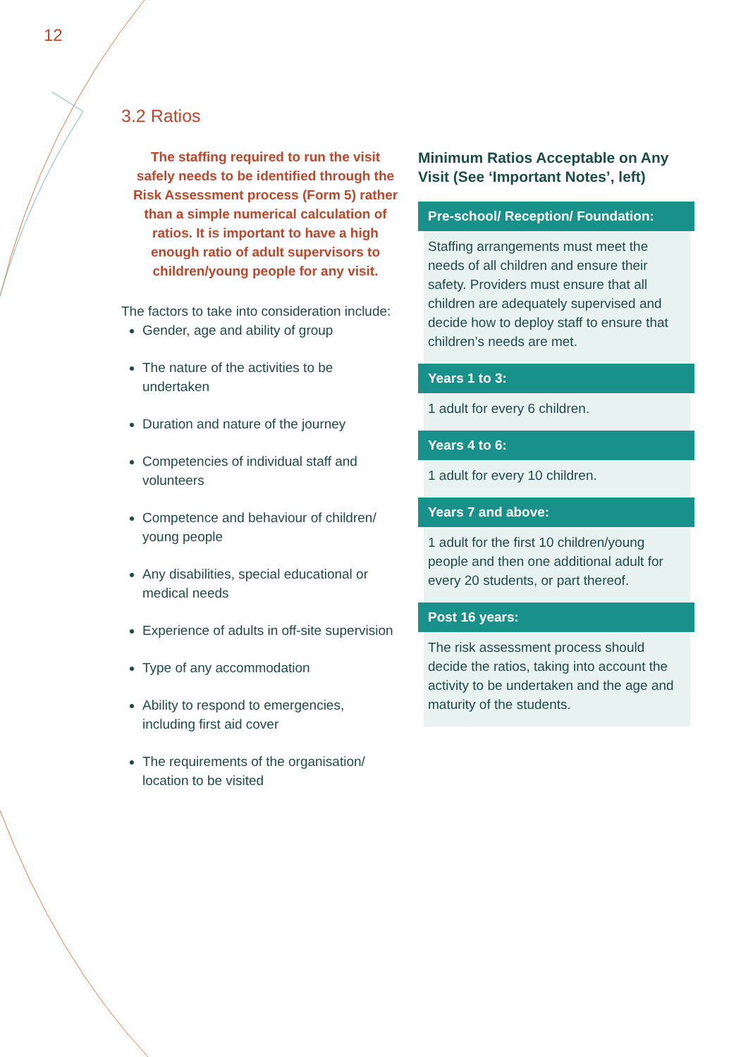12
3.2 Ratios
The staffing required to run the visit safely needs to be identified through the Risk Assessment process (Form 5) rather than a simple numerical calculation of ratios. It is important to have a high enough ratio of adult supervisors to children/young people for any visit.
The factors to take into consideration include:
Gender, age and ability of group
The nature of the activities to be undertaken
Duration and nature of the journey
Competencies of individual staff and volunteers
Competence and behaviour of children/ young people
Any disabilities, special educational or medical needs
Experience of adults in off-site supervision
Type of any accommodation
Ability to respond to emergencies, including first aid cover
The requirements of the organisation/ location to be visited
Minimum Ratios Acceptable on Any Visit (See ‘Important Notes’, left)
Pre-school/ Reception/ Foundation:
Staffing arrangements must meet the needs of all children and ensure their safety. Providers must ensure that all children are adequately supervised and decide how to deploy staff to ensure that children’s needs are met.
Years 1 to 3:
1 adult for every 6 children.
Years 4 to 6:
1 adult for every 10 children.
Years 7 and above:
1 adult for the first 10 children/young people and then one additional adult for every 20 students, or part thereof.
Post 16 years:
The risk assessment process should decide the ratios, taking into account the activity to be undertaken and the age and maturity of the students.